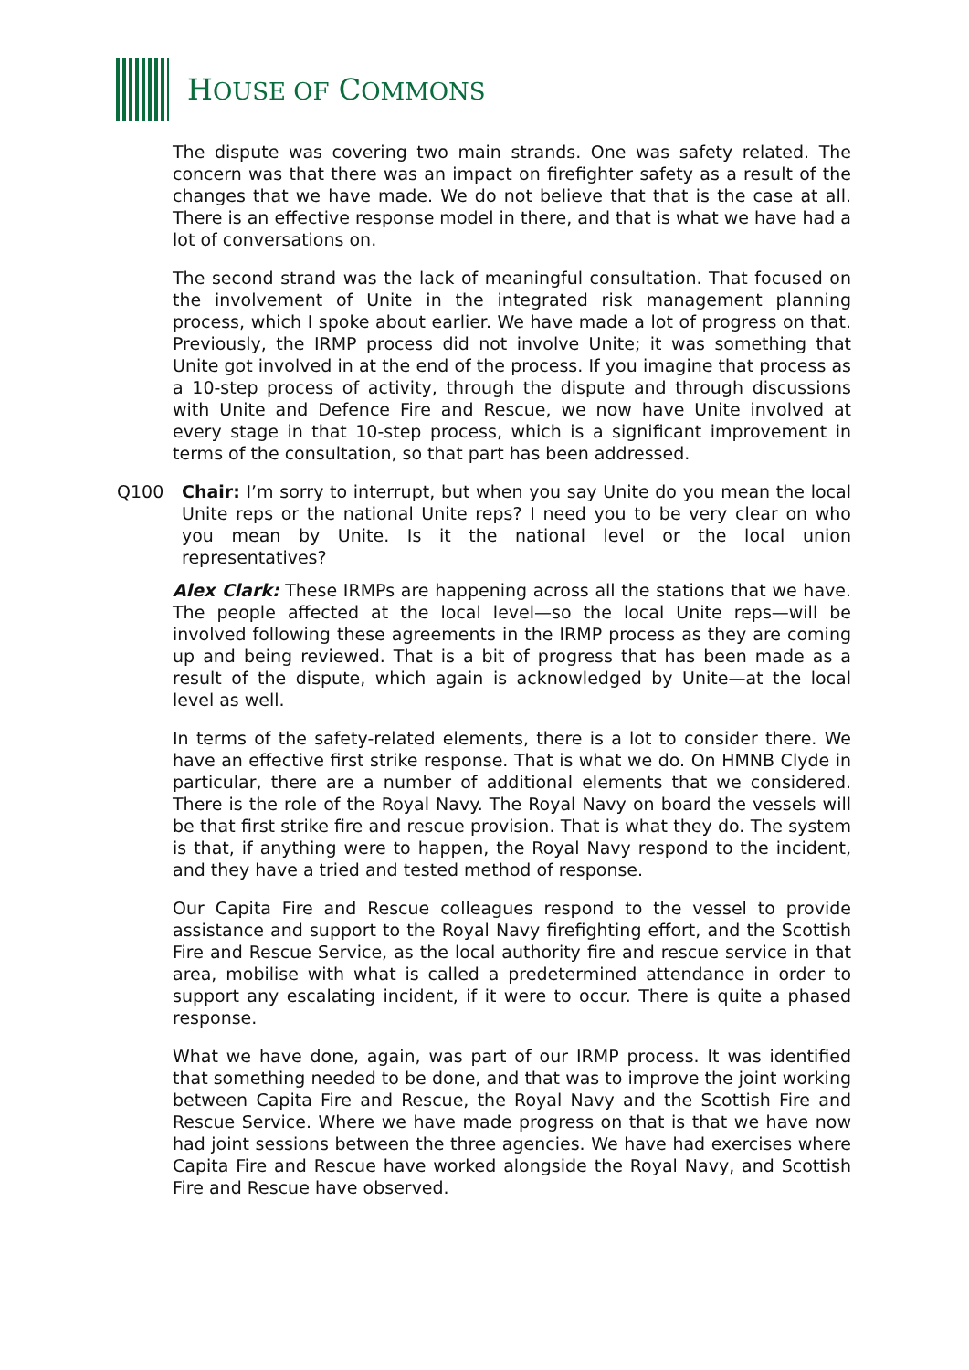HOUSE OF COMMONS
The dispute was covering two main strands. One was safety related. The concern was that there was an impact on firefighter safety as a result of the changes that we have made. We do not believe that that is the case at all. There is an effective response model in there, and that is what we have had a lot of conversations on.
The second strand was the lack of meaningful consultation. That focused on the involvement of Unite in the integrated risk management planning process, which I spoke about earlier. We have made a lot of progress on that. Previously, the IRMP process did not involve Unite; it was something that Unite got involved in at the end of the process. If you imagine that process as a 10-step process of activity, through the dispute and through discussions with Unite and Defence Fire and Rescue, we now have Unite involved at every stage in that 10-step process, which is a significant improvement in terms of the consultation, so that part has been addressed.
Q100 Chair: I’m sorry to interrupt, but when you say Unite do you mean the local Unite reps or the national Unite reps? I need you to be very clear on who you mean by Unite. Is it the national level or the local union representatives?
Alex Clark: These IRMPs are happening across all the stations that we have. The people affected at the local level—so the local Unite reps—will be involved following these agreements in the IRMP process as they are coming up and being reviewed. That is a bit of progress that has been made as a result of the dispute, which again is acknowledged by Unite—at the local level as well.
In terms of the safety-related elements, there is a lot to consider there. We have an effective first strike response. That is what we do. On HMNB Clyde in particular, there are a number of additional elements that we considered. There is the role of the Royal Navy. The Royal Navy on board the vessels will be that first strike fire and rescue provision. That is what they do. The system is that, if anything were to happen, the Royal Navy respond to the incident, and they have a tried and tested method of response.
Our Capita Fire and Rescue colleagues respond to the vessel to provide assistance and support to the Royal Navy firefighting effort, and the Scottish Fire and Rescue Service, as the local authority fire and rescue service in that area, mobilise with what is called a predetermined attendance in order to support any escalating incident, if it were to occur. There is quite a phased response.
What we have done, again, was part of our IRMP process. It was identified that something needed to be done, and that was to improve the joint working between Capita Fire and Rescue, the Royal Navy and the Scottish Fire and Rescue Service. Where we have made progress on that is that we have now had joint sessions between the three agencies. We have had exercises where Capita Fire and Rescue have worked alongside the Royal Navy, and Scottish Fire and Rescue have observed.